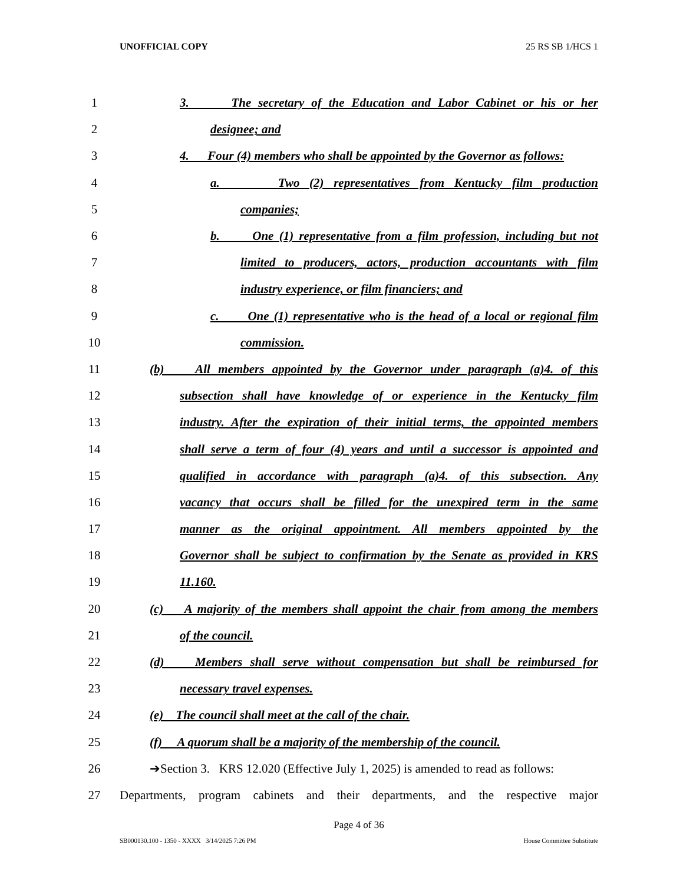UNOFFICIAL COPY 25 RS SB 1/HCS 1
1 3. The secretary of the Education and Labor Cabinet or his or her
2 designee; and
3 4. Four (4) members who shall be appointed by the Governor as follows:
4 a. Two (2) representatives from Kentucky film production
5 companies;
6 b. One (1) representative from a film profession, including but not
7 limited to producers, actors, production accountants with film
8 industry experience, or film financiers; and
9 c. One (1) representative who is the head of a local or regional film
10 commission.
11 (b) All members appointed by the Governor under paragraph (a)4. of this
12 subsection shall have knowledge of or experience in the Kentucky film
13 industry. After the expiration of their initial terms, the appointed members
14 shall serve a term of four (4) years and until a successor is appointed and
15 qualified in accordance with paragraph (a)4. of this subsection. Any
16 vacancy that occurs shall be filled for the unexpired term in the same
17 manner as the original appointment. All members appointed by the
18 Governor shall be subject to confirmation by the Senate as provided in KRS
19 11.160.
20 (c) A majority of the members shall appoint the chair from among the members
21 of the council.
22 (d) Members shall serve without compensation but shall be reimbursed for
23 necessary travel expenses.
24 (e) The council shall meet at the call of the chair.
25 (f) A quorum shall be a majority of the membership of the council.
26 ➔Section 3. KRS 12.020 (Effective July 1, 2025) is amended to read as follows:
27 Departments, program cabinets and their departments, and the respective major
Page 4 of 36
SB000130.100 - 1350 - XXXX 3/14/2025 7:26 PM House Committee Substitute